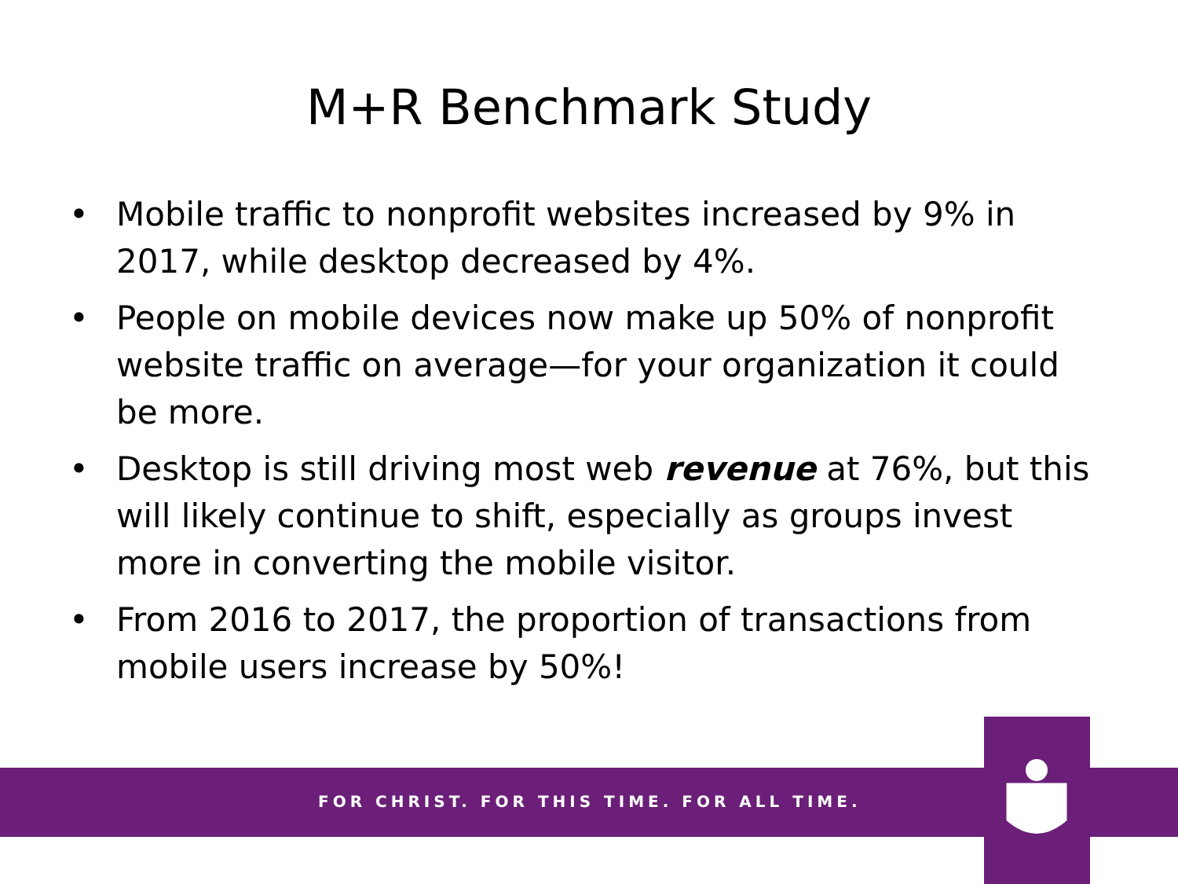M+R Benchmark Study
• Mobile traffic to nonprofit websites increased by 9% in 2017, while desktop decreased by 4%.
• People on mobile devices now make up 50% of nonprofit website traffic on average—for your organization it could be more.
• Desktop is still driving most web revenue at 76%, but this will likely continue to shift, especially as groups invest more in converting the mobile visitor.
• From 2016 to 2017, the proportion of transactions from mobile users increase by 50%!
FOR CHRIST. FOR THIS TIME. FOR ALL TIME.